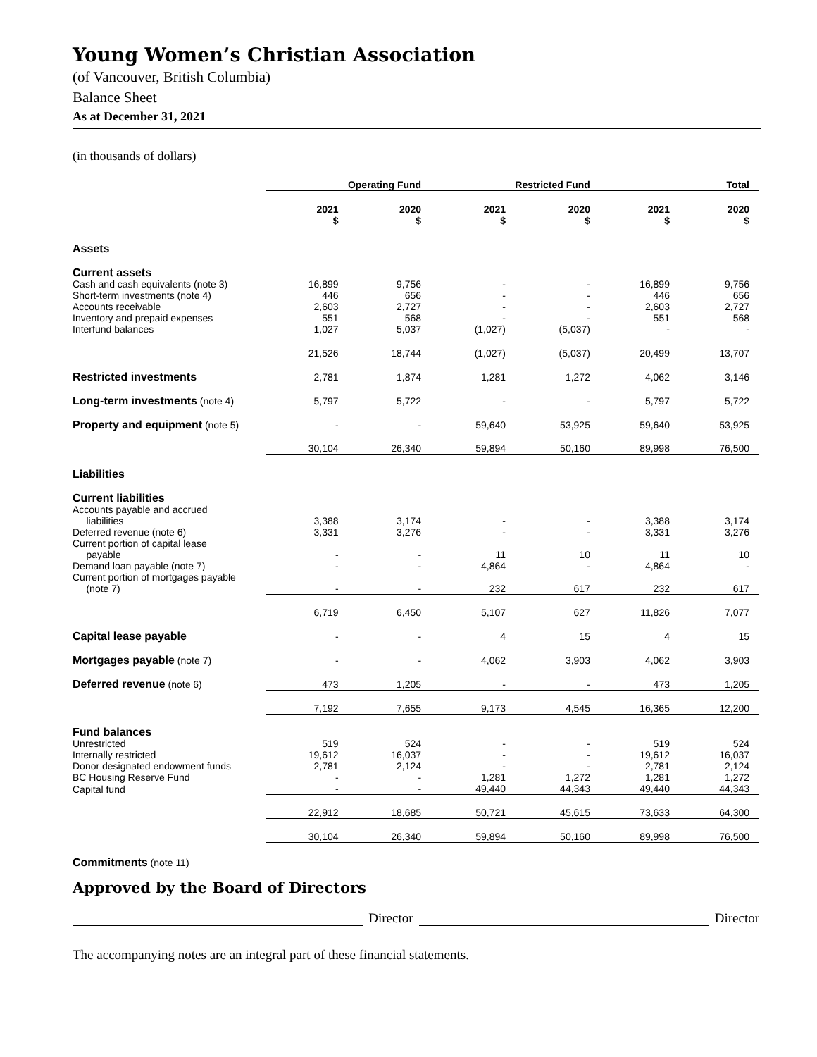Young Women’s Christian Association
(of Vancouver, British Columbia)
Balance Sheet
As at December 31, 2021
(in thousands of dollars)
| | Operating Fund | | Restricted Fund | | Total | |
| --- | --- | --- | --- | --- | --- | --- |
| | 2021 $ | 2020 $ | 2021 $ | 2020 $ | 2021 $ | 2020 $ |
| Assets | | | | | | |
| Current assets | | | | | | |
| Cash and cash equivalents (note 3) | 16,899 | 9,756 | - | - | 16,899 | 9,756 |
| Short-term investments (note 4) | 446 | 656 | - | - | 446 | 656 |
| Accounts receivable | 2,603 | 2,727 | - | - | 2,603 | 2,727 |
| Inventory and prepaid expenses | 551 | 568 | - | - | 551 | 568 |
| Interfund balances | 1,027 | 5,037 | (1,027) | (5,037) | - | - |
| | 21,526 | 18,744 | (1,027) | (5,037) | 20,499 | 13,707 |
| Restricted investments | 2,781 | 1,874 | 1,281 | 1,272 | 4,062 | 3,146 |
| Long-term investments (note 4) | 5,797 | 5,722 | - | - | 5,797 | 5,722 |
| Property and equipment (note 5) | - | - | 59,640 | 53,925 | 59,640 | 53,925 |
| | 30,104 | 26,340 | 59,894 | 50,160 | 89,998 | 76,500 |
| Liabilities | | | | | | |
| Current liabilities | | | | | | |
| Accounts payable and accrued liabilities | 3,388 | 3,174 | - | - | 3,388 | 3,174 |
| Deferred revenue (note 6) | 3,331 | 3,276 | - | - | 3,331 | 3,276 |
| Current portion of capital lease payable | - | - | 11 | 10 | 11 | 10 |
| Demand loan payable (note 7) | - | - | 4,864 | - | 4,864 | - |
| Current portion of mortgages payable (note 7) | - | - | 232 | 617 | 232 | 617 |
| | 6,719 | 6,450 | 5,107 | 627 | 11,826 | 7,077 |
| Capital lease payable | - | - | 4 | 15 | 4 | 15 |
| Mortgages payable (note 7) | - | - | 4,062 | 3,903 | 4,062 | 3,903 |
| Deferred revenue (note 6) | 473 | 1,205 | - | - | 473 | 1,205 |
| | 7,192 | 7,655 | 9,173 | 4,545 | 16,365 | 12,200 |
| Fund balances | | | | | | |
| Unrestricted | 519 | 524 | - | - | 519 | 524 |
| Internally restricted | 19,612 | 16,037 | - | - | 19,612 | 16,037 |
| Donor designated endowment funds | 2,781 | 2,124 | - | - | 2,781 | 2,124 |
| BC Housing Reserve Fund | - | - | 1,281 | 1,272 | 1,281 | 1,272 |
| Capital fund | - | - | 49,440 | 44,343 | 49,440 | 44,343 |
| | 22,912 | 18,685 | 50,721 | 45,615 | 73,633 | 64,300 |
| | 30,104 | 26,340 | 59,894 | 50,160 | 89,998 | 76,500 |
Commitments (note 11)
Approved by the Board of Directors
Director Director
The accompanying notes are an integral part of these financial statements.